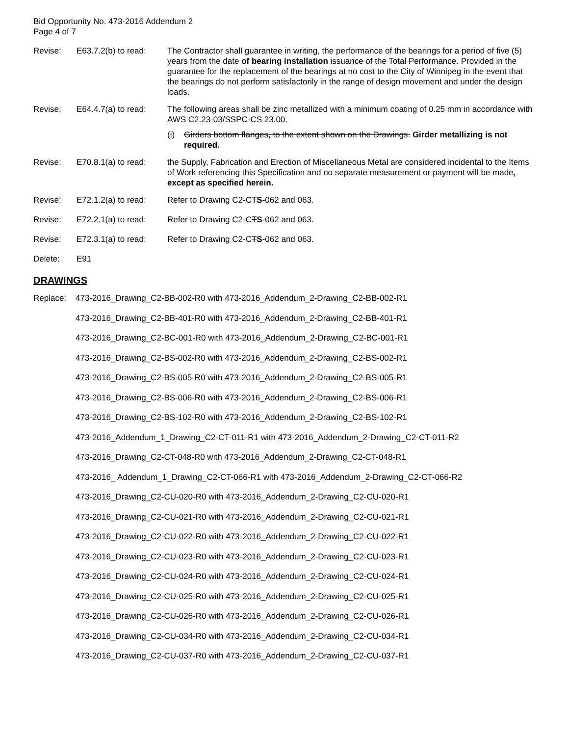Bid Opportunity No. 473-2016 Addendum 2
Page 4 of 7
Revise: E63.7.2(b) to read:
The Contractor shall guarantee in writing, the performance of the bearings for a period of five (5) years from the date of bearing installation issuance of the Total Performance. Provided in the guarantee for the replacement of the bearings at no cost to the City of Winnipeg in the event that the bearings do not perform satisfactorily in the range of design movement and under the design loads.
Revise: E64.4.7(a) to read:
The following areas shall be zinc metallized with a minimum coating of 0.25 mm in accordance with AWS C2.23-03/SSPC-CS 23.00.
(i) Girders bottom flanges, to the extent shown on the Drawings. Girder metallizing is not required.
Revise: E70.8.1(a) to read:
the Supply, Fabrication and Erection of Miscellaneous Metal are considered incidental to the Items of Work referencing this Specification and no separate measurement or payment will be made, except as specified herein.
Revise: E72.1.2(a) to read:
Refer to Drawing C2-CTS-062 and 063.
Revise: E72.2.1(a) to read:
Refer to Drawing C2-CTS-062 and 063.
Revise: E72.3.1(a) to read:
Refer to Drawing C2-CTS-062 and 063.
Delete: E91
DRAWINGS
Replace: 473-2016_Drawing_C2-BB-002-R0 with 473-2016_Addendum_2-Drawing_C2-BB-002-R1
473-2016_Drawing_C2-BB-401-R0 with 473-2016_Addendum_2-Drawing_C2-BB-401-R1
473-2016_Drawing_C2-BC-001-R0 with 473-2016_Addendum_2-Drawing_C2-BC-001-R1
473-2016_Drawing_C2-BS-002-R0 with 473-2016_Addendum_2-Drawing_C2-BS-002-R1
473-2016_Drawing_C2-BS-005-R0 with 473-2016_Addendum_2-Drawing_C2-BS-005-R1
473-2016_Drawing_C2-BS-006-R0 with 473-2016_Addendum_2-Drawing_C2-BS-006-R1
473-2016_Drawing_C2-BS-102-R0 with 473-2016_Addendum_2-Drawing_C2-BS-102-R1
473-2016_Addendum_1_Drawing_C2-CT-011-R1 with 473-2016_Addendum_2-Drawing_C2-CT-011-R2
473-2016_Drawing_C2-CT-048-R0 with 473-2016_Addendum_2-Drawing_C2-CT-048-R1
473-2016_ Addendum_1_Drawing_C2-CT-066-R1 with 473-2016_Addendum_2-Drawing_C2-CT-066-R2
473-2016_Drawing_C2-CU-020-R0 with 473-2016_Addendum_2-Drawing_C2-CU-020-R1
473-2016_Drawing_C2-CU-021-R0 with 473-2016_Addendum_2-Drawing_C2-CU-021-R1
473-2016_Drawing_C2-CU-022-R0 with 473-2016_Addendum_2-Drawing_C2-CU-022-R1
473-2016_Drawing_C2-CU-023-R0 with 473-2016_Addendum_2-Drawing_C2-CU-023-R1
473-2016_Drawing_C2-CU-024-R0 with 473-2016_Addendum_2-Drawing_C2-CU-024-R1
473-2016_Drawing_C2-CU-025-R0 with 473-2016_Addendum_2-Drawing_C2-CU-025-R1
473-2016_Drawing_C2-CU-026-R0 with 473-2016_Addendum_2-Drawing_C2-CU-026-R1
473-2016_Drawing_C2-CU-034-R0 with 473-2016_Addendum_2-Drawing_C2-CU-034-R1
473-2016_Drawing_C2-CU-037-R0 with 473-2016_Addendum_2-Drawing_C2-CU-037-R1